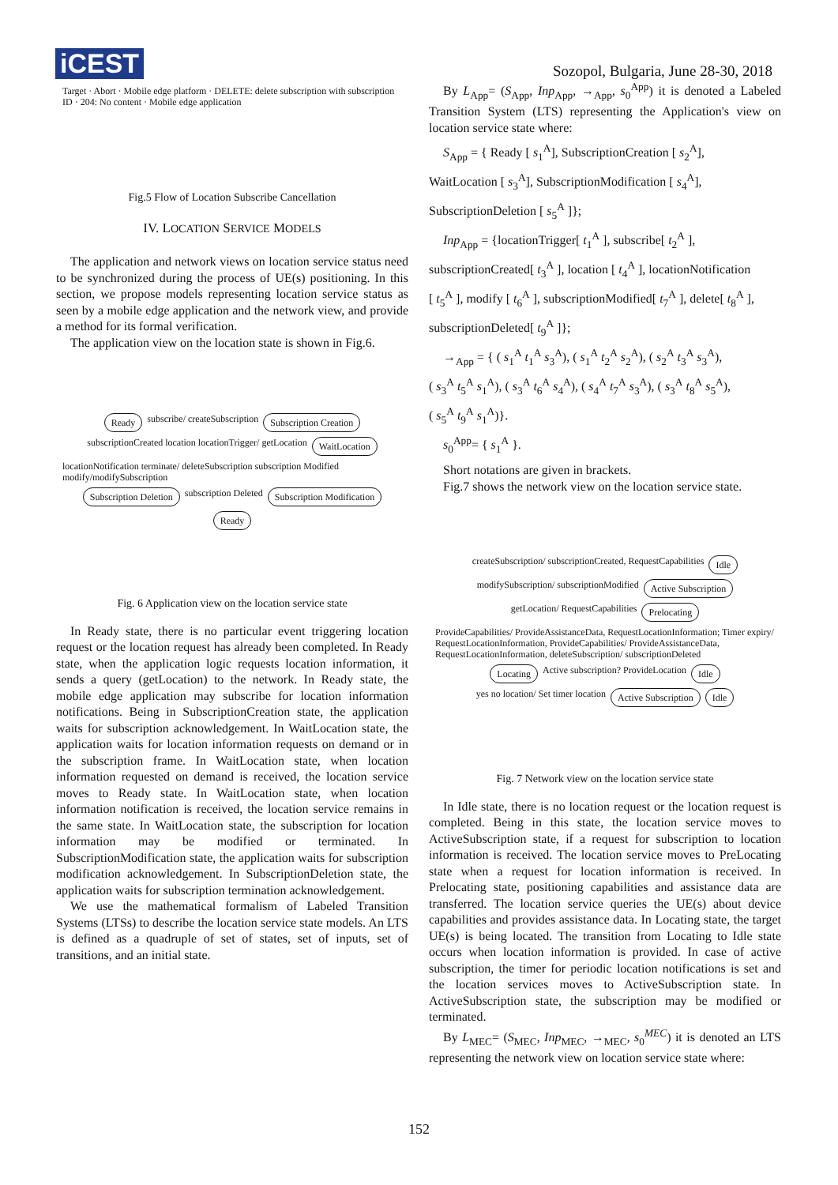iCEST
Sozopol, Bulgaria, June 28-30, 2018
Target · Abort · Mobile edge platform · DELETE: delete subscription with subscription ID · 204: No content · Mobile edge application
Fig.5 Flow of Location Subscribe Cancellation
IV. LOCATION SERVICE MODELS
The application and network views on location service status need to be synchronized during the process of UE(s) positioning. In this section, we propose models representing location service status as seen by a mobile edge application and the network view, and provide a method for its formal verification.
The application view on the location state is shown in Fig.6.
Ready subscribe/ createSubscription Subscription Creation subscriptionCreated location locationTrigger/ getLocation WaitLocation locationNotification terminate/ deleteSubscription subscription Modified modify/modifySubscription Subscription Deletion subscription Deleted Subscription Modification Ready
Fig. 6 Application view on the location service state
In Ready state, there is no particular event triggering location request or the location request has already been completed. In Ready state, when the application logic requests location information, it sends a query (getLocation) to the network. In Ready state, the mobile edge application may subscribe for location information notifications. Being in SubscriptionCreation state, the application waits for subscription acknowledgement. In WaitLocation state, the application waits for location information requests on demand or in the subscription frame. In WaitLocation state, when location information requested on demand is received, the location service moves to Ready state. In WaitLocation state, when location information notification is received, the location service remains in the same state. In WaitLocation state, the subscription for location information may be modified or terminated. In SubscriptionModification state, the application waits for subscription modification acknowledgement. In SubscriptionDeletion state, the application waits for subscription termination acknowledgement.
We use the mathematical formalism of Labeled Transition Systems (LTSs) to describe the location service state models. An LTS is defined as a quadruple of set of states, set of inputs, set of transitions, and an initial state.
By L<sub>App</sub>= (S<sub>App</sub>, Inp<sub>App</sub>, →<sub>App</sub>, s<sub>0</sub><sup>App</sup>) it is denoted a Labeled Transition System (LTS) representing the Application's view on location service state where:
S<sub>App</sub> = { Ready [ s<sub>1</sub><sup>A</sup>], SubscriptionCreation [ s<sub>2</sub><sup>A</sup>],
WaitLocation [ s<sub>3</sub><sup>A</sup>], SubscriptionModification [ s<sub>4</sub><sup>A</sup>],
SubscriptionDeletion [ s<sub>5</sub><sup>A</sup> ]};
Inp<sub>App</sub> = {locationTrigger[ t<sub>1</sub><sup>A</sup> ], subscribe[ t<sub>2</sub><sup>A</sup> ],
subscriptionCreated[ t<sub>3</sub><sup>A</sup> ], location [ t<sub>4</sub><sup>A</sup> ], locationNotification
[ t<sub>5</sub><sup>A</sup> ], modify [ t<sub>6</sub><sup>A</sup> ], subscriptionModified[ t<sub>7</sub><sup>A</sup> ], delete[ t<sub>8</sub><sup>A</sup> ],
subscriptionDeleted[ t<sub>9</sub><sup>A</sup> ]};
→<sub>App</sub> = { ( s<sub>1</sub><sup>A</sup> t<sub>1</sub><sup>A</sup> s<sub>3</sub><sup>A</sup>), ( s<sub>1</sub><sup>A</sup> t<sub>2</sub><sup>A</sup> s<sub>2</sub><sup>A</sup>), ( s<sub>2</sub><sup>A</sup> t<sub>3</sub><sup>A</sup> s<sub>3</sub><sup>A</sup>),
( s<sub>3</sub><sup>A</sup> t<sub>5</sub><sup>A</sup> s<sub>1</sub><sup>A</sup>), ( s<sub>3</sub><sup>A</sup> t<sub>6</sub><sup>A</sup> s<sub>4</sub><sup>A</sup>), ( s<sub>4</sub><sup>A</sup> t<sub>7</sub><sup>A</sup> s<sub>3</sub><sup>A</sup>), ( s<sub>3</sub><sup>A</sup> t<sub>8</sub><sup>A</sup> s<sub>5</sub><sup>A</sup>),
( s<sub>5</sub><sup>A</sup> t<sub>9</sub><sup>A</sup> s<sub>1</sub><sup>A</sup>)}.
s<sub>0</sub><sup>App</sup>= { s<sub>1</sub><sup>A</sup> }.
Short notations are given in brackets.
Fig.7 shows the network view on the location service state.
createSubscription/ subscriptionCreated, RequestCapabilities Idle modifySubscription/ subscriptionModified Active Subscription getLocation/ RequestCapabilities Prelocating ProvideCapabilities/ ProvideAssistanceData, RequestLocationInformation; Timer expiry/ RequestLocationInformation, ProvideCapabilities/ ProvideAssistanceData, RequestLocationInformation, deleteSubscription/ subscriptionDeleted Locating Active subscription? ProvideLocation Idle yes no location/ Set timer location Active Subscription Idle
Fig. 7 Network view on the location service state
In Idle state, there is no location request or the location request is completed. Being in this state, the location service moves to ActiveSubscription state, if a request for subscription to location information is received. The location service moves to PreLocating state when a request for location information is received. In Prelocating state, positioning capabilities and assistance data are transferred. The location service queries the UE(s) about device capabilities and provides assistance data. In Locating state, the target UE(s) is being located. The transition from Locating to Idle state occurs when location information is provided. In case of active subscription, the timer for periodic location notifications is set and the location services moves to ActiveSubscription state. In ActiveSubscription state, the subscription may be modified or terminated.
By L<sub>MEC</sub>= (S<sub>MEC</sub>, Inp<sub>MEC</sub>, →<sub>MEC</sub>, s<sub>0</sub><sup>MEC</sup>) it is denoted an LTS representing the network view on location service state where:
152